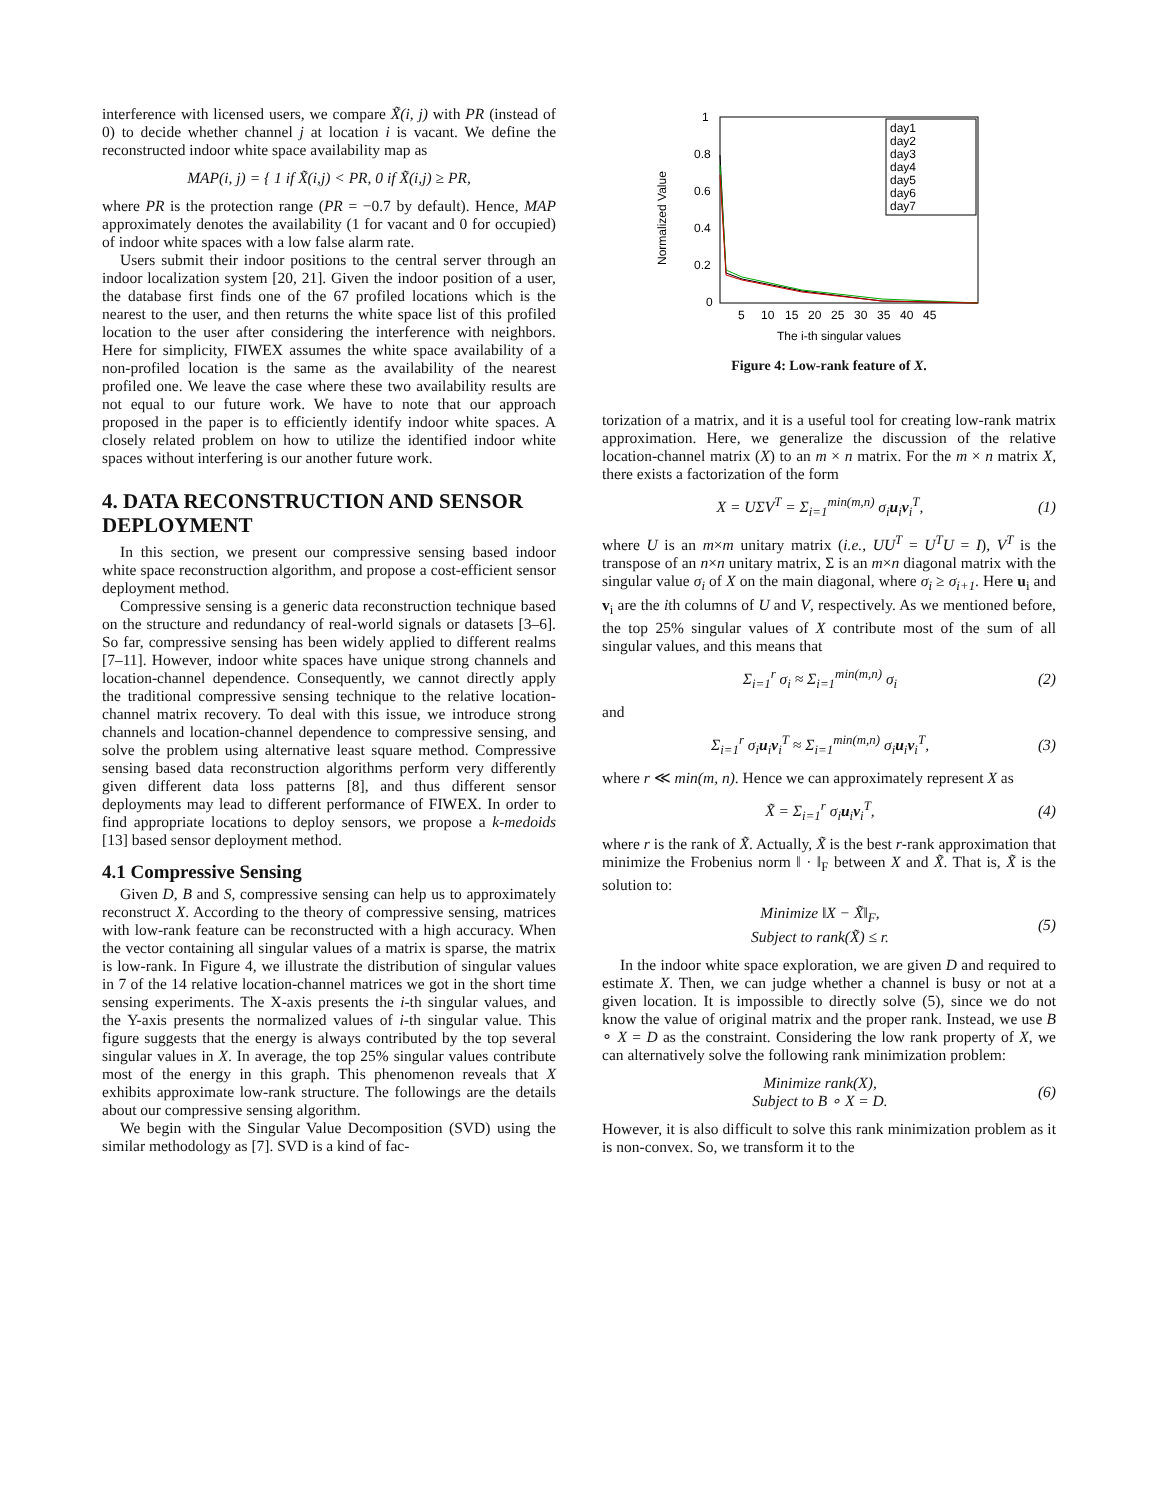interference with licensed users, we compare X̃(i, j) with PR (instead of 0) to decide whether channel j at location i is vacant. We define the reconstructed indoor white space availability map as
MAP(i, j) = { 1 if X̃(i,j) < PR, 0 if X̃(i,j) ≥ PR,
where PR is the protection range (PR = −0.7 by default). Hence, MAP approximately denotes the availability (1 for vacant and 0 for occupied) of indoor white spaces with a low false alarm rate.
Users submit their indoor positions to the central server through an indoor localization system [20, 21]. Given the indoor position of a user, the database first finds one of the 67 profiled locations which is the nearest to the user, and then returns the white space list of this profiled location to the user after considering the interference with neighbors. Here for simplicity, FIWEX assumes the white space availability of a non-profiled location is the same as the availability of the nearest profiled one. We leave the case where these two availability results are not equal to our future work. We have to note that our approach proposed in the paper is to efficiently identify indoor white spaces. A closely related problem on how to utilize the identified indoor white spaces without interfering is our another future work.
4. DATA RECONSTRUCTION AND SENSOR DEPLOYMENT
In this section, we present our compressive sensing based indoor white space reconstruction algorithm, and propose a cost-efficient sensor deployment method.
Compressive sensing is a generic data reconstruction technique based on the structure and redundancy of real-world signals or datasets [3–6]. So far, compressive sensing has been widely applied to different realms [7–11]. However, indoor white spaces have unique strong channels and location-channel dependence. Consequently, we cannot directly apply the traditional compressive sensing technique to the relative location-channel matrix recovery. To deal with this issue, we introduce strong channels and location-channel dependence to compressive sensing, and solve the problem using alternative least square method. Compressive sensing based data reconstruction algorithms perform very differently given different data loss patterns [8], and thus different sensor deployments may lead to different performance of FIWEX. In order to find appropriate locations to deploy sensors, we propose a k-medoids [13] based sensor deployment method.
4.1 Compressive Sensing
Given D, B and S, compressive sensing can help us to approximately reconstruct X. According to the theory of compressive sensing, matrices with low-rank feature can be reconstructed with a high accuracy. When the vector containing all singular values of a matrix is sparse, the matrix is low-rank. In Figure 4, we illustrate the distribution of singular values in 7 of the 14 relative location-channel matrices we got in the short time sensing experiments. The X-axis presents the i-th singular values, and the Y-axis presents the normalized values of i-th singular value. This figure suggests that the energy is always contributed by the top several singular values in X. In average, the top 25% singular values contribute most of the energy in this graph. This phenomenon reveals that X exhibits approximate low-rank structure. The followings are the details about our compressive sensing algorithm.
We begin with the Singular Value Decomposition (SVD) using the similar methodology as [7]. SVD is a kind of fac-
Normalized Value
1
0.8
0.6
0.4
0.2
0
5
10
15
20
25
30
35
40
45
The i-th singular values
day1
day2
day3
day4
day5
day6
day7
Figure 4: Low-rank feature of X.
torization of a matrix, and it is a useful tool for creating low-rank matrix approximation. Here, we generalize the discussion of the relative location-channel matrix (X) to an m × n matrix. For the m × n matrix X, there exists a factorization of the form
X = UΣV<sup>T</sup> = Σ<sub>i=1</sub><sup>min(m,n)</sup> σ<sub>i</sub>u<sub>i</sub>v<sub>i</sub><sup>T</sup>, (1)
where U is an m×m unitary matrix (i.e., UU<sup>T</sup> = U<sup>T</sup>U = I), V<sup>T</sup> is the transpose of an n×n unitary matrix, Σ is an m×n diagonal matrix with the singular value σ<sub>i</sub> of X on the main diagonal, where σ<sub>i</sub> ≥ σ<sub>i+1</sub>. Here u<sub>i</sub> and v<sub>i</sub> are the ith columns of U and V, respectively. As we mentioned before, the top 25% singular values of X contribute most of the sum of all singular values, and this means that
Σ<sub>i=1</sub><sup>r</sup> σ<sub>i</sub> ≈ Σ<sub>i=1</sub><sup>min(m,n)</sup> σ<sub>i</sub> (2)
and
Σ<sub>i=1</sub><sup>r</sup> σ<sub>i</sub>u<sub>i</sub>v<sub>i</sub><sup>T</sup> ≈ Σ<sub>i=1</sub><sup>min(m,n)</sup> σ<sub>i</sub>u<sub>i</sub>v<sub>i</sub><sup>T</sup>, (3)
where r ≪ min(m, n). Hence we can approximately represent X as
X̃ = Σ<sub>i=1</sub><sup>r</sup> σ<sub>i</sub>u<sub>i</sub>v<sub>i</sub><sup>T</sup>, (4)
where r is the rank of X̃. Actually, X̃ is the best r-rank approximation that minimize the Frobenius norm ‖ · ‖<sub>F</sub> between X and X̃. That is, X̃ is the solution to:
Minimize ‖X − X̃‖<sub>F</sub>,
Subject to rank(X̃) ≤ r. (5)
In the indoor white space exploration, we are given D and required to estimate X. Then, we can judge whether a channel is busy or not at a given location. It is impossible to directly solve (5), since we do not know the value of original matrix and the proper rank. Instead, we use B ∘ X = D as the constraint. Considering the low rank property of X, we can alternatively solve the following rank minimization problem:
Minimize rank(X),
Subject to B ∘ X = D. (6)
However, it is also difficult to solve this rank minimization problem as it is non-convex. So, we transform it to the